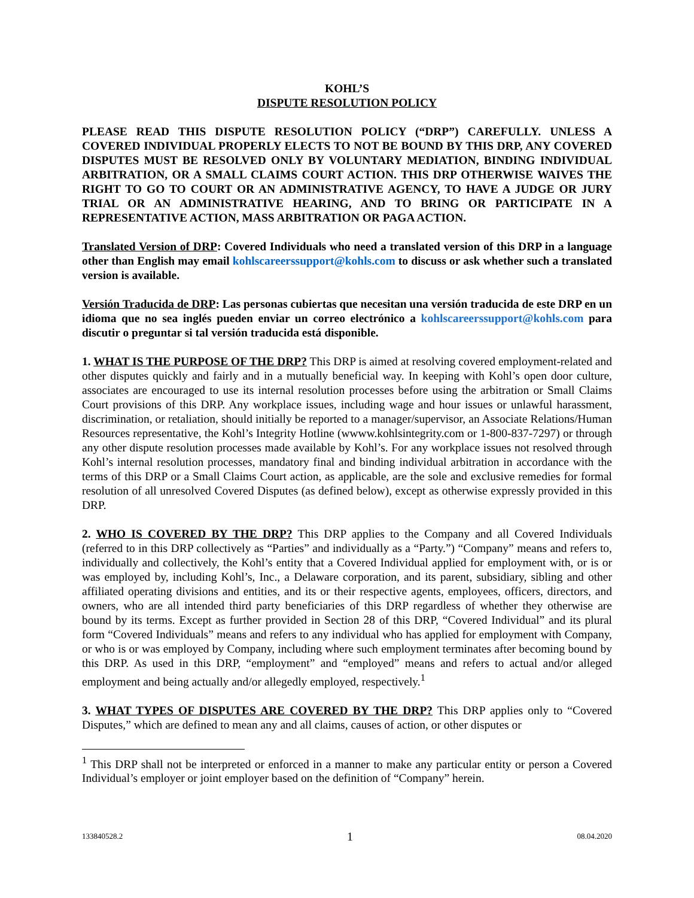KOHL’S
DISPUTE RESOLUTION POLICY
PLEASE READ THIS DISPUTE RESOLUTION POLICY (“DRP”) CAREFULLY. UNLESS A COVERED INDIVIDUAL PROPERLY ELECTS TO NOT BE BOUND BY THIS DRP, ANY COVERED DISPUTES MUST BE RESOLVED ONLY BY VOLUNTARY MEDIATION, BINDING INDIVIDUAL ARBITRATION, OR A SMALL CLAIMS COURT ACTION. THIS DRP OTHERWISE WAIVES THE RIGHT TO GO TO COURT OR AN ADMINISTRATIVE AGENCY, TO HAVE A JUDGE OR JURY TRIAL OR AN ADMINISTRATIVE HEARING, AND TO BRING OR PARTICIPATE IN A REPRESENTATIVE ACTION, MASS ARBITRATION OR PAGA ACTION.
Translated Version of DRP: Covered Individuals who need a translated version of this DRP in a language other than English may email kohlscareerssupport@kohls.com to discuss or ask whether such a translated version is available.
Versión Traducida de DRP: Las personas cubiertas que necesitan una versión traducida de este DRP en un idioma que no sea inglés pueden enviar un correo electrónico a kohlscareerssupport@kohls.com para discutir o preguntar si tal versión traducida está disponible.
1. WHAT IS THE PURPOSE OF THE DRP? This DRP is aimed at resolving covered employment-related and other disputes quickly and fairly and in a mutually beneficial way. In keeping with Kohl’s open door culture, associates are encouraged to use its internal resolution processes before using the arbitration or Small Claims Court provisions of this DRP. Any workplace issues, including wage and hour issues or unlawful harassment, discrimination, or retaliation, should initially be reported to a manager/supervisor, an Associate Relations/Human Resources representative, the Kohl’s Integrity Hotline (wwww.kohlsintegrity.com or 1-800-837-7297) or through any other dispute resolution processes made available by Kohl’s. For any workplace issues not resolved through Kohl’s internal resolution processes, mandatory final and binding individual arbitration in accordance with the terms of this DRP or a Small Claims Court action, as applicable, are the sole and exclusive remedies for formal resolution of all unresolved Covered Disputes (as defined below), except as otherwise expressly provided in this DRP.
2. WHO IS COVERED BY THE DRP? This DRP applies to the Company and all Covered Individuals (referred to in this DRP collectively as “Parties” and individually as a “Party.”) “Company” means and refers to, individually and collectively, the Kohl’s entity that a Covered Individual applied for employment with, or is or was employed by, including Kohl’s, Inc., a Delaware corporation, and its parent, subsidiary, sibling and other affiliated operating divisions and entities, and its or their respective agents, employees, officers, directors, and owners, who are all intended third party beneficiaries of this DRP regardless of whether they otherwise are bound by its terms. Except as further provided in Section 28 of this DRP, “Covered Individual” and its plural form “Covered Individuals” means and refers to any individual who has applied for employment with Company, or who is or was employed by Company, including where such employment terminates after becoming bound by this DRP. As used in this DRP, “employment” and “employed” means and refers to actual and/or alleged employment and being actually and/or allegedly employed, respectively.<sup>1</sup>
3. WHAT TYPES OF DISPUTES ARE COVERED BY THE DRP? This DRP applies only to “Covered Disputes,” which are defined to mean any and all claims, causes of action, or other disputes or
<sup>1</sup> This DRP shall not be interpreted or enforced in a manner to make any particular entity or person a Covered Individual’s employer or joint employer based on the definition of “Company” herein.
133840528.2 1 08.04.2020